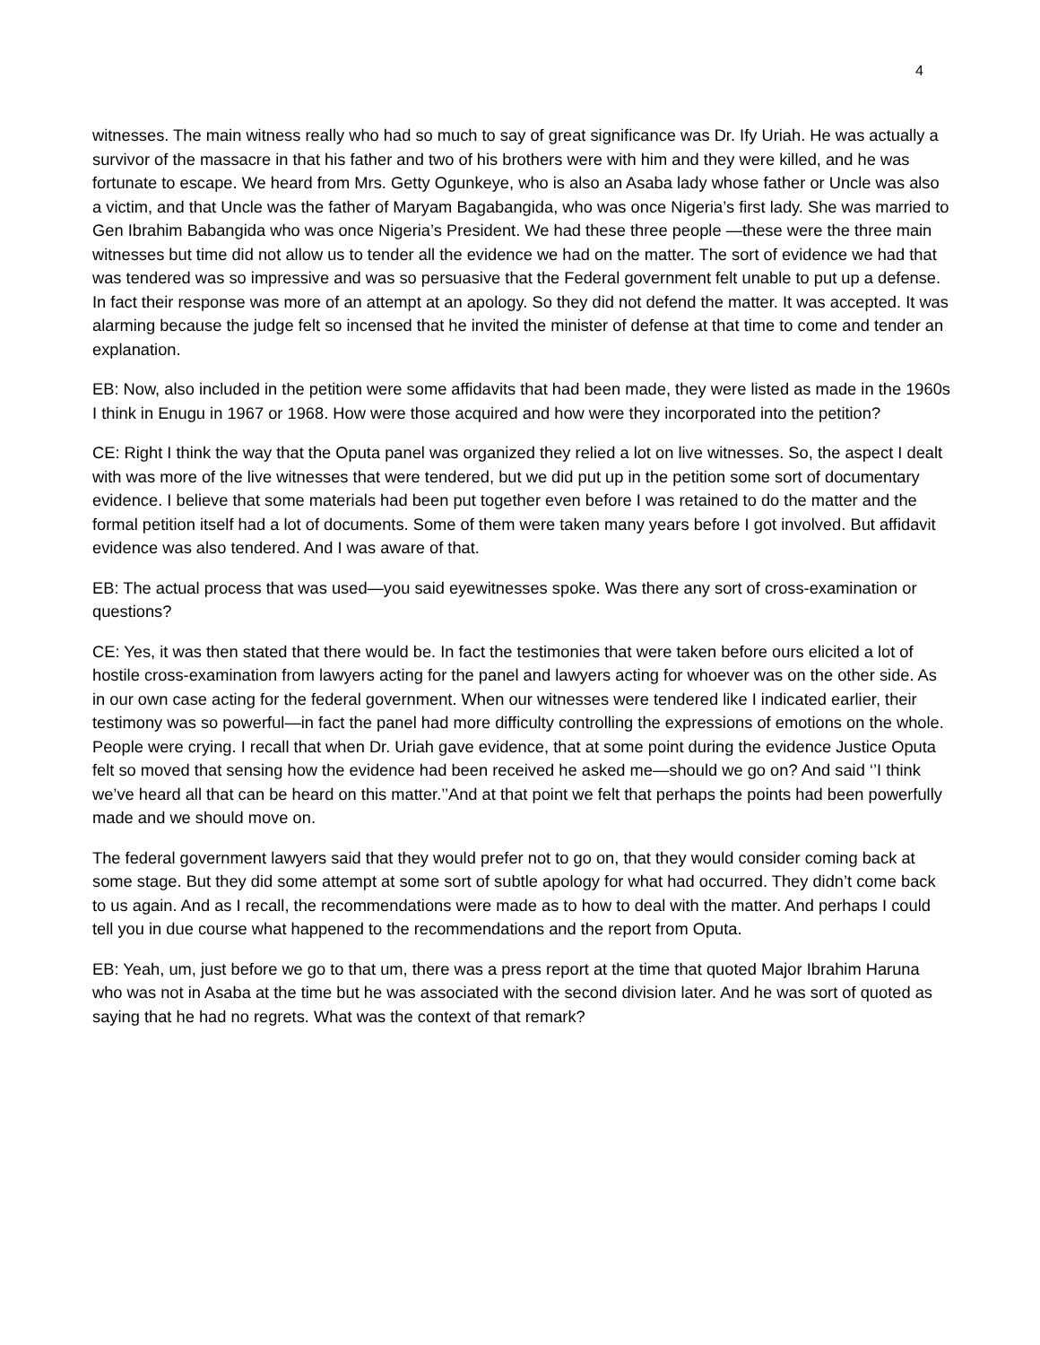4
witnesses. The main witness really who had so much to say of great significance was Dr. Ify Uriah. He was actually a survivor of the massacre in that his father and two of his brothers were with him and they were killed, and he was fortunate to escape. We heard from Mrs. Getty Ogunkeye, who is also an Asaba lady whose father or Uncle was also a victim, and that Uncle was the father of Maryam Bagabangida, who was once Nigeria’s first lady. She was married to Gen Ibrahim Babangida who was once Nigeria’s President. We had these three people —these were the three main witnesses but time did not allow us to tender all the evidence we had on the matter. The sort of evidence we had that was tendered was so impressive and was so persuasive that the Federal government felt unable to put up a defense. In fact their response was more of an attempt at an apology. So they did not defend the matter. It was accepted. It was alarming because the judge felt so incensed that he invited the minister of defense at that time to come and tender an explanation.
EB: Now, also included in the petition were some affidavits that had been made, they were listed as made in the 1960s I think in Enugu in 1967 or 1968. How were those acquired and how were they incorporated into the petition?
CE: Right I think the way that the Oputa panel was organized they relied a lot on live witnesses. So, the aspect I dealt with was more of the live witnesses that were tendered, but we did put up in the petition some sort of documentary evidence. I believe that some materials had been put together even before I was retained to do the matter and the formal petition itself had a lot of documents. Some of them were taken many years before I got involved. But affidavit evidence was also tendered. And I was aware of that.
EB: The actual process that was used—you said eyewitnesses spoke. Was there any sort of cross-examination or questions?
CE: Yes, it was then stated that there would be. In fact the testimonies that were taken before ours elicited a lot of hostile cross-examination from lawyers acting for the panel and lawyers acting for whoever was on the other side. As in our own case acting for the federal government. When our witnesses were tendered like I indicated earlier, their testimony was so powerful—in fact the panel had more difficulty controlling the expressions of emotions on the whole. People were crying. I recall that when Dr. Uriah gave evidence, that at some point during the evidence Justice Oputa felt so moved that sensing how the evidence had been received he asked me—should we go on? And said ‘’I think we’ve heard all that can be heard on this matter.’’And at that point we felt that perhaps the points had been powerfully made and we should move on.
The federal government lawyers said that they would prefer not to go on, that they would consider coming back at some stage. But they did some attempt at some sort of subtle apology for what had occurred. They didn’t come back to us again. And as I recall, the recommendations were made as to how to deal with the matter. And perhaps I could tell you in due course what happened to the recommendations and the report from Oputa.
EB: Yeah, um, just before we go to that um, there was a press report at the time that quoted Major Ibrahim Haruna who was not in Asaba at the time but he was associated with the second division later. And he was sort of quoted as saying that he had no regrets. What was the context of that remark?